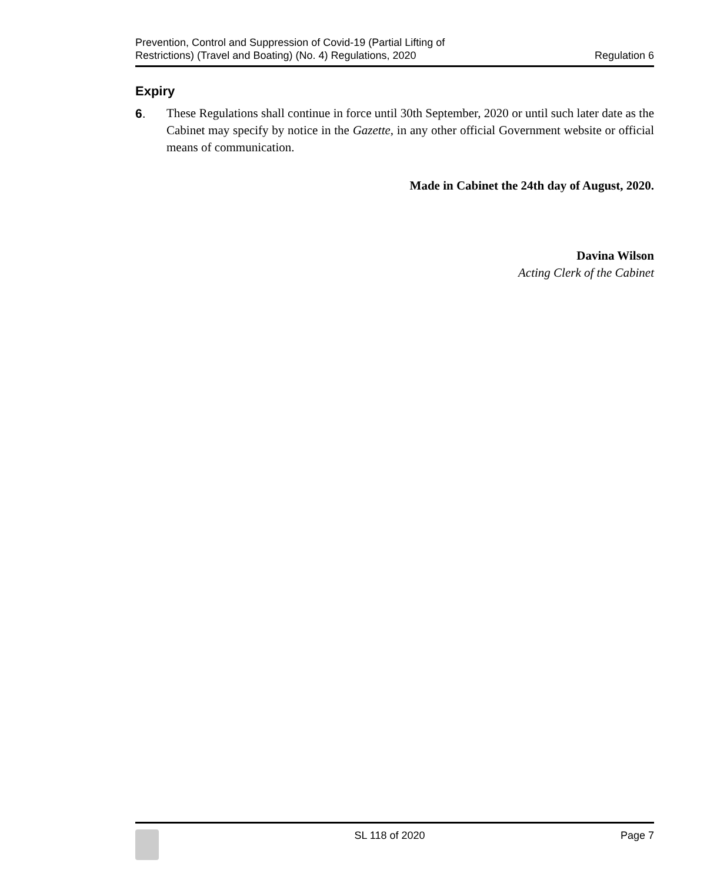Prevention, Control and Suppression of Covid-19 (Partial Lifting of
Restrictions) (Travel and Boating) (No. 4) Regulations, 2020
Regulation 6
Expiry
6. These Regulations shall continue in force until 30th September, 2020 or until such later date as the Cabinet may specify by notice in the Gazette, in any other official Government website or official means of communication.
Made in Cabinet the 24th day of August, 2020.
Davina Wilson
Acting Clerk of the Cabinet
SL 118 of 2020 Page 7